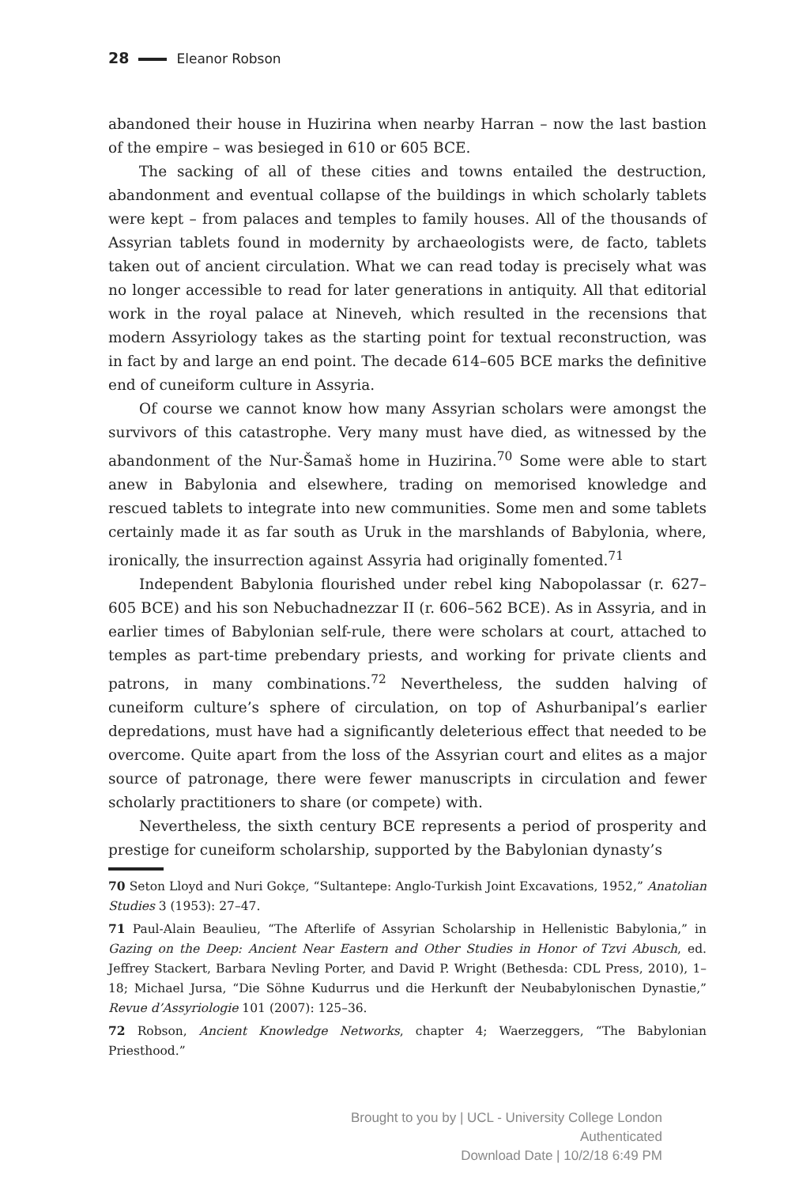28 Eleanor Robson
abandoned their house in Huzirina when nearby Harran – now the last bastion of the empire – was besieged in 610 or 605 BCE.
The sacking of all of these cities and towns entailed the destruction, abandonment and eventual collapse of the buildings in which scholarly tablets were kept – from palaces and temples to family houses. All of the thousands of Assyrian tablets found in modernity by archaeologists were, de facto, tablets taken out of ancient circulation. What we can read today is precisely what was no longer accessible to read for later generations in antiquity. All that editorial work in the royal palace at Nineveh, which resulted in the recensions that modern Assyriology takes as the starting point for textual reconstruction, was in fact by and large an end point. The decade 614–605 BCE marks the definitive end of cuneiform culture in Assyria.
Of course we cannot know how many Assyrian scholars were amongst the survivors of this catastrophe. Very many must have died, as witnessed by the abandonment of the Nur-Šamaš home in Huzirina.<sup>70</sup> Some were able to start anew in Babylonia and elsewhere, trading on memorised knowledge and rescued tablets to integrate into new communities. Some men and some tablets certainly made it as far south as Uruk in the marshlands of Babylonia, where, ironically, the insurrection against Assyria had originally fomented.<sup>71</sup>
Independent Babylonia flourished under rebel king Nabopolassar (r. 627–605 BCE) and his son Nebuchadnezzar II (r. 606–562 BCE). As in Assyria, and in earlier times of Babylonian self-rule, there were scholars at court, attached to temples as part-time prebendary priests, and working for private clients and patrons, in many combinations.<sup>72</sup> Nevertheless, the sudden halving of cuneiform culture’s sphere of circulation, on top of Ashurbanipal’s earlier depredations, must have had a significantly deleterious effect that needed to be overcome. Quite apart from the loss of the Assyrian court and elites as a major source of patronage, there were fewer manuscripts in circulation and fewer scholarly practitioners to share (or compete) with.
Nevertheless, the sixth century BCE represents a period of prosperity and prestige for cuneiform scholarship, supported by the Babylonian dynasty’s
70 Seton Lloyd and Nuri Gokçe, “Sultantepe: Anglo-Turkish Joint Excavations, 1952,” Anatolian Studies 3 (1953): 27–47.
71 Paul-Alain Beaulieu, “The Afterlife of Assyrian Scholarship in Hellenistic Babylonia,” in Gazing on the Deep: Ancient Near Eastern and Other Studies in Honor of Tzvi Abusch, ed. Jeffrey Stackert, Barbara Nevling Porter, and David P. Wright (Bethesda: CDL Press, 2010), 1–18; Michael Jursa, “Die Söhne Kudurrus und die Herkunft der Neubabylonischen Dynastie,” Revue d’Assyriologie 101 (2007): 125–36.
72 Robson, Ancient Knowledge Networks, chapter 4; Waerzeggers, “The Babylonian Priesthood.”
Brought to you by | UCL - University College London
Authenticated
Download Date | 10/2/18 6:49 PM